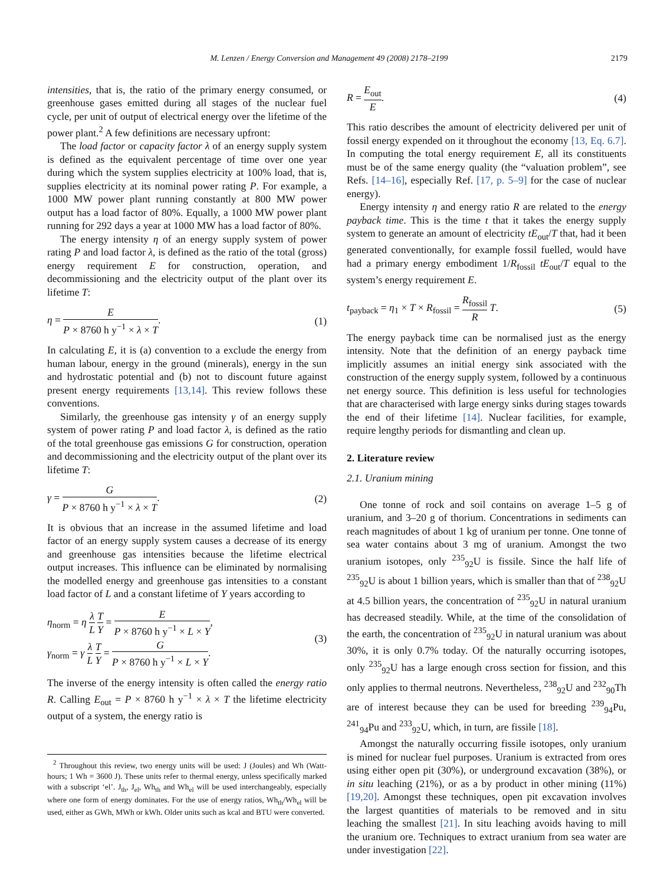M. Lenzen / Energy Conversion and Management 49 (2008) 2178–2199 2179
intensities, that is, the ratio of the primary energy consumed, or greenhouse gases emitted during all stages of the nuclear fuel cycle, per unit of output of electrical energy over the lifetime of the power plant.<sup>2</sup> A few definitions are necessary upfront:
The load factor or capacity factor λ of an energy supply system is defined as the equivalent percentage of time over one year during which the system supplies electricity at 100% load, that is, supplies electricity at its nominal power rating P. For example, a 1000 MW power plant running constantly at 800 MW power output has a load factor of 80%. Equally, a 1000 MW power plant running for 292 days a year at 1000 MW has a load factor of 80%.
The energy intensity η of an energy supply system of power rating P and load factor λ, is defined as the ratio of the total (gross) energy requirement E for construction, operation, and decommissioning and the electricity output of the plant over its lifetime T:
η = E P × 8760 h y<sup>−1</sup> × λ × T. (1)
In calculating E, it is (a) convention to a exclude the energy from human labour, energy in the ground (minerals), energy in the sun and hydrostatic potential and (b) not to discount future against present energy requirements [13,14]. This review follows these conventions.
Similarly, the greenhouse gas intensity γ of an energy supply system of power rating P and load factor λ, is defined as the ratio of the total greenhouse gas emissions G for construction, operation and decommissioning and the electricity output of the plant over its lifetime T:
γ = G P × 8760 h y<sup>−1</sup> × λ × T. (2)
It is obvious that an increase in the assumed lifetime and load factor of an energy supply system causes a decrease of its energy and greenhouse gas intensities because the lifetime electrical output increases. This influence can be eliminated by normalising the modelled energy and greenhouse gas intensities to a constant load factor of L and a constant lifetime of Y years according to
η<sub>norm</sub> = η λ L T Y = E P × 8760 h y<sup>−1</sup> × L × Y,
γ<sub>norm</sub> = γ λ L T Y = G P × 8760 h y<sup>−1</sup> × L × Y. (3)
The inverse of the energy intensity is often called the energy ratio R. Calling E<sub>out</sub> = P × 8760 h y<sup>−1</sup> × λ × T the lifetime electricity output of a system, the energy ratio is
<sup>2</sup> Throughout this review, two energy units will be used: J (Joules) and Wh (Watt-hours; 1 Wh = 3600 J). These units refer to thermal energy, unless specifically marked with a subscript ‘el’. J<sub>th</sub>, J<sub>el</sub>, Wh<sub>th</sub> and Wh<sub>el</sub> will be used interchangeably, especially where one form of energy dominates. For the use of energy ratios, Wh<sub>th</sub>/Wh<sub>el</sub> will be used, either as GWh, MWh or kWh. Older units such as kcal and BTU were converted.
R = E<sub>out</sub> E. (4)
This ratio describes the amount of electricity delivered per unit of fossil energy expended on it throughout the economy [13, Eq. 6.7]. In computing the total energy requirement E, all its constituents must be of the same energy quality (the “valuation problem”, see Refs. [14–16], especially Ref. [17, p. 5–9] for the case of nuclear energy).
Energy intensity η and energy ratio R are related to the energy payback time. This is the time t that it takes the energy supply system to generate an amount of electricity tE<sub>out</sub>/T that, had it been generated conventionally, for example fossil fuelled, would have had a primary energy embodiment 1/R<sub>fossil</sub> tE<sub>out</sub>/T equal to the system’s energy requirement E.
t<sub>payback</sub> = η<sub>1</sub> × T × R<sub>fossil</sub> = R<sub>fossil</sub> R T. (5)
The energy payback time can be normalised just as the energy intensity. Note that the definition of an energy payback time implicitly assumes an initial energy sink associated with the construction of the energy supply system, followed by a continuous net energy source. This definition is less useful for technologies that are characterised with large energy sinks during stages towards the end of their lifetime [14]. Nuclear facilities, for example, require lengthy periods for dismantling and clean up.
2. Literature review
2.1. Uranium mining
One tonne of rock and soil contains on average 1–5 g of uranium, and 3–20 g of thorium. Concentrations in sediments can reach magnitudes of about 1 kg of uranium per tonne. One tonne of sea water contains about 3 mg of uranium. Amongst the two uranium isotopes, only <sup>235</sup><sub>92</sub>U is fissile. Since the half life of <sup>235</sup><sub>92</sub>U is about 1 billion years, which is smaller than that of <sup>238</sup><sub>92</sub>U at 4.5 billion years, the concentration of <sup>235</sup><sub>92</sub>U in natural uranium has decreased steadily. While, at the time of the consolidation of the earth, the concentration of <sup>235</sup><sub>92</sub>U in natural uranium was about 30%, it is only 0.7% today. Of the naturally occurring isotopes, only <sup>235</sup><sub>92</sub>U has a large enough cross section for fission, and this only applies to thermal neutrons. Nevertheless, <sup>238</sup><sub>92</sub>U and <sup>232</sup><sub>90</sub>Th are of interest because they can be used for breeding <sup>239</sup><sub>94</sub>Pu, <sup>241</sup><sub>94</sub>Pu and <sup>233</sup><sub>92</sub>U, which, in turn, are fissile [18].
Amongst the naturally occurring fissile isotopes, only uranium is mined for nuclear fuel purposes. Uranium is extracted from ores using either open pit (30%), or underground excavation (38%), or in situ leaching (21%), or as a by product in other mining (11%) [19,20]. Amongst these techniques, open pit excavation involves the largest quantities of materials to be removed and in situ leaching the smallest [21]. In situ leaching avoids having to mill the uranium ore. Techniques to extract uranium from sea water are under investigation [22].